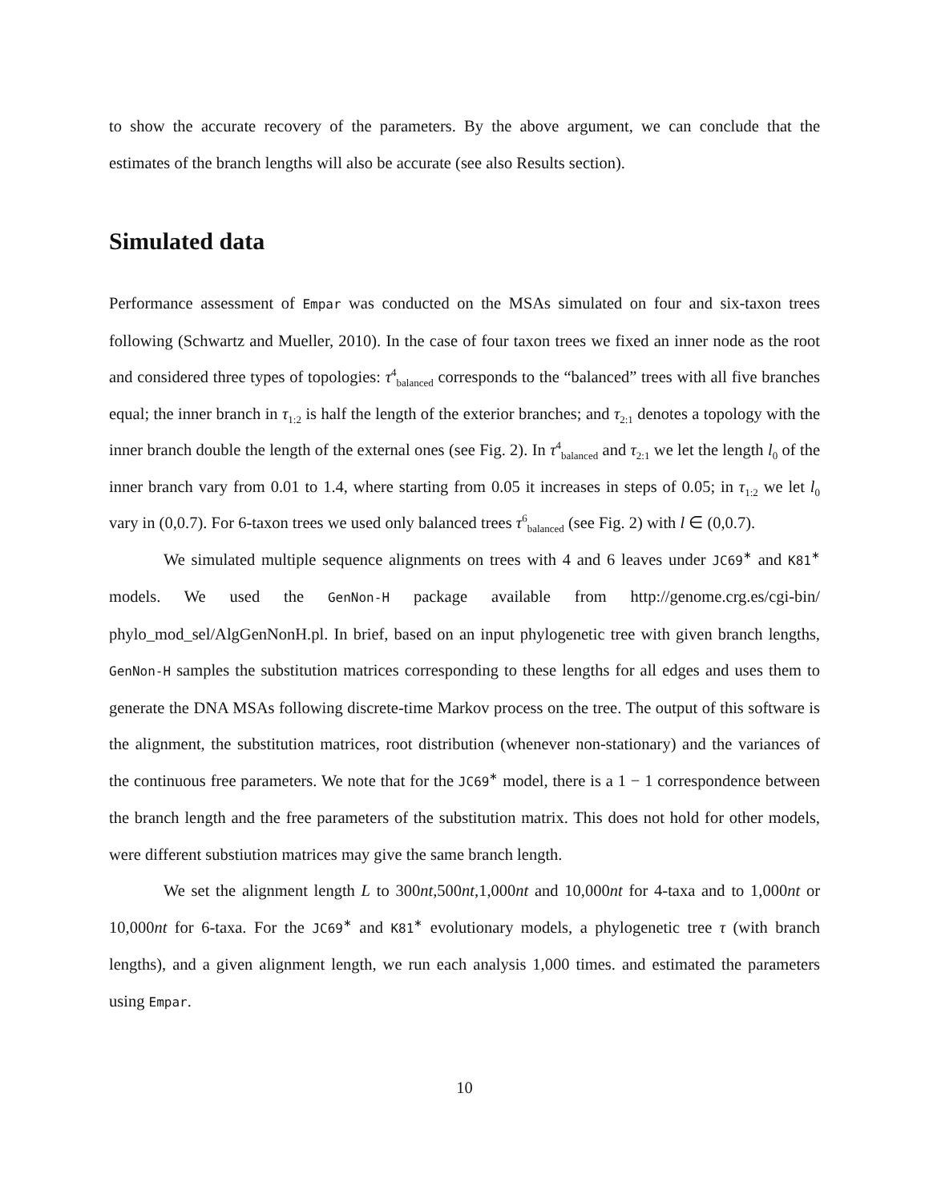to show the accurate recovery of the parameters. By the above argument, we can conclude that the estimates of the branch lengths will also be accurate (see also Results section).
Simulated data
Performance assessment of Empar was conducted on the MSAs simulated on four and six-taxon trees following (Schwartz and Mueller, 2010). In the case of four taxon trees we fixed an inner node as the root and considered three types of topologies: τ<sup>4</sup><sub>balanced</sub> corresponds to the “balanced” trees with all five branches equal; the inner branch in τ<sub>1:2</sub> is half the length of the exterior branches; and τ<sub>2:1</sub> denotes a topology with the inner branch double the length of the external ones (see Fig. 2). In τ<sup>4</sup><sub>balanced</sub> and τ<sub>2:1</sub> we let the length l<sub>0</sub> of the inner branch vary from 0.01 to 1.4, where starting from 0.05 it increases in steps of 0.05; in τ<sub>1:2</sub> we let l<sub>0</sub> vary in (0,0.7). For 6-taxon trees we used only balanced trees τ<sup>6</sup><sub>balanced</sub> (see Fig. 2) with l ∈ (0,0.7).
We simulated multiple sequence alignments on trees with 4 and 6 leaves under JC69<sup>∗</sup> and K81<sup>∗</sup> models. We used the GenNon-H package available from http://genome.crg.es/cgi-bin/ phylo_mod_sel/AlgGenNonH.pl. In brief, based on an input phylogenetic tree with given branch lengths, GenNon-H samples the substitution matrices corresponding to these lengths for all edges and uses them to generate the DNA MSAs following discrete-time Markov process on the tree. The output of this software is the alignment, the substitution matrices, root distribution (whenever non-stationary) and the variances of the continuous free parameters. We note that for the JC69<sup>∗</sup> model, there is a 1 − 1 correspondence between the branch length and the free parameters of the substitution matrix. This does not hold for other models, were different substiution matrices may give the same branch length.
We set the alignment length L to 300nt,500nt,1,000nt and 10,000nt for 4-taxa and to 1,000nt or 10,000nt for 6-taxa. For the JC69<sup>∗</sup> and K81<sup>∗</sup> evolutionary models, a phylogenetic tree τ (with branch lengths), and a given alignment length, we run each analysis 1,000 times. and estimated the parameters using Empar.
10